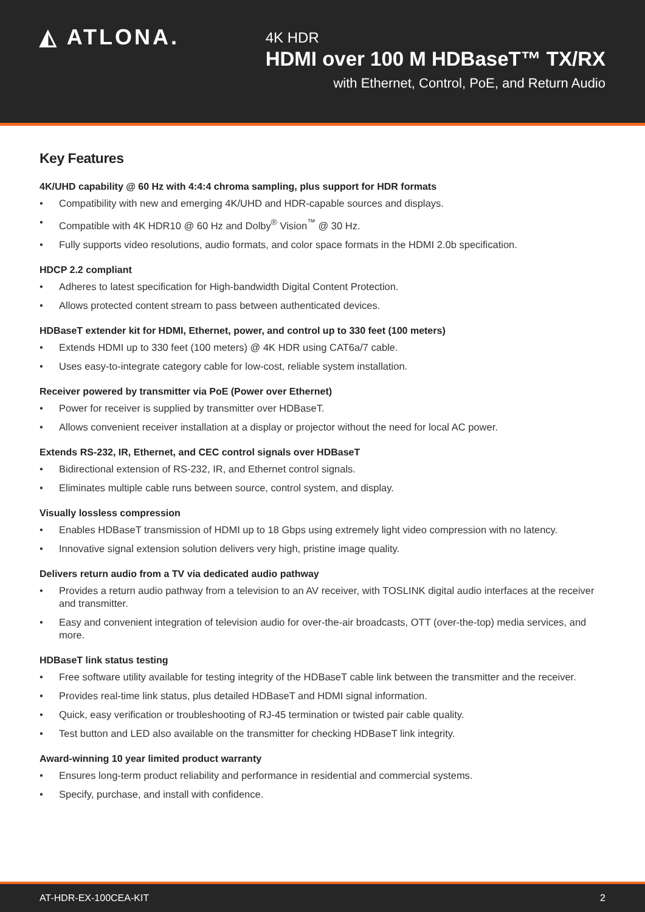◭ ATLONA.
4K HDR
HDMI over 100 M HDBaseT™ TX/RX
with Ethernet, Control, PoE, and Return Audio
Key Features
4K/UHD capability @ 60 Hz with 4:4:4 chroma sampling, plus support for HDR formats
• Compatibility with new and emerging 4K/UHD and HDR-capable sources and displays.
• Compatible with 4K HDR10 @ 60 Hz and Dolby<sup>®</sup> Vision<sup>™</sup> @ 30 Hz.
• Fully supports video resolutions, audio formats, and color space formats in the HDMI 2.0b specification.
HDCP 2.2 compliant
• Adheres to latest specification for High-bandwidth Digital Content Protection.
• Allows protected content stream to pass between authenticated devices.
HDBaseT extender kit for HDMI, Ethernet, power, and control up to 330 feet (100 meters)
• Extends HDMI up to 330 feet (100 meters) @ 4K HDR using CAT6a/7 cable.
• Uses easy-to-integrate category cable for low-cost, reliable system installation.
Receiver powered by transmitter via PoE (Power over Ethernet)
• Power for receiver is supplied by transmitter over HDBaseT.
• Allows convenient receiver installation at a display or projector without the need for local AC power.
Extends RS-232, IR, Ethernet, and CEC control signals over HDBaseT
• Bidirectional extension of RS-232, IR, and Ethernet control signals.
• Eliminates multiple cable runs between source, control system, and display.
Visually lossless compression
• Enables HDBaseT transmission of HDMI up to 18 Gbps using extremely light video compression with no latency.
• Innovative signal extension solution delivers very high, pristine image quality.
Delivers return audio from a TV via dedicated audio pathway
• Provides a return audio pathway from a television to an AV receiver, with TOSLINK digital audio interfaces at the receiver and transmitter.
• Easy and convenient integration of television audio for over-the-air broadcasts, OTT (over-the-top) media services, and more.
HDBaseT link status testing
• Free software utility available for testing integrity of the HDBaseT cable link between the transmitter and the receiver.
• Provides real-time link status, plus detailed HDBaseT and HDMI signal information.
• Quick, easy verification or troubleshooting of RJ-45 termination or twisted pair cable quality.
• Test button and LED also available on the transmitter for checking HDBaseT link integrity.
Award-winning 10 year limited product warranty
• Ensures long-term product reliability and performance in residential and commercial systems.
• Specify, purchase, and install with confidence.
AT-HDR-EX-100CEA-KIT 2